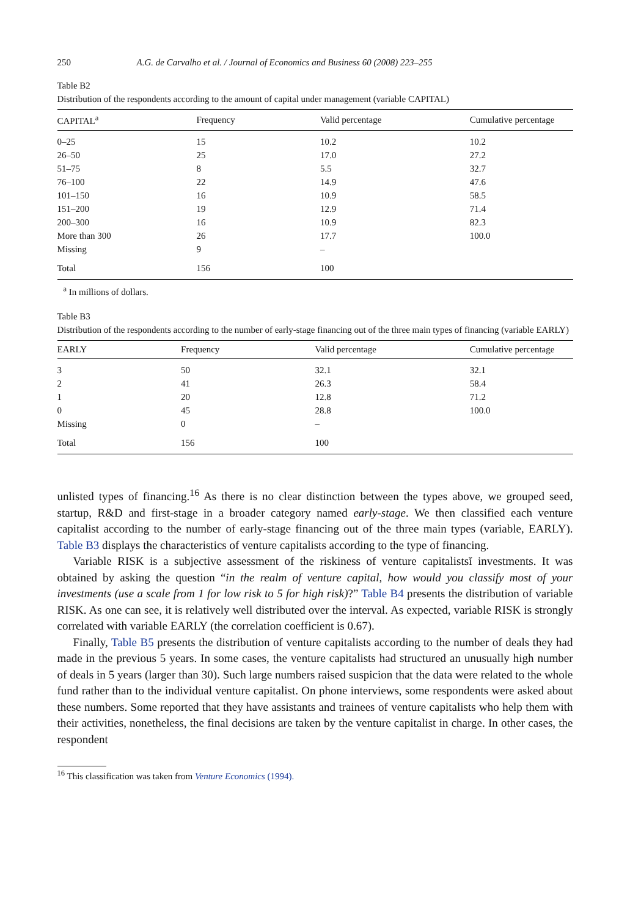250 A.G. de Carvalho et al. / Journal of Economics and Business 60 (2008) 223–255
Table B2
Distribution of the respondents according to the amount of capital under management (variable CAPITAL)
| CAPITAL<sup>a</sup> | Frequency | Valid percentage | Cumulative percentage |
| --- | --- | --- | --- |
| 0–25 | 15 | 10.2 | 10.2 |
| 26–50 | 25 | 17.0 | 27.2 |
| 51–75 | 8 | 5.5 | 32.7 |
| 76–100 | 22 | 14.9 | 47.6 |
| 101–150 | 16 | 10.9 | 58.5 |
| 151–200 | 19 | 12.9 | 71.4 |
| 200–300 | 16 | 10.9 | 82.3 |
| More than 300 | 26 | 17.7 | 100.0 |
| Missing | 9 | – | |
| Total | 156 | 100 | |
<sup>a</sup> In millions of dollars.
Table B3
Distribution of the respondents according to the number of early-stage financing out of the three main types of financing (variable EARLY)
| EARLY | Frequency | Valid percentage | Cumulative percentage |
| --- | --- | --- | --- |
| 3 | 50 | 32.1 | 32.1 |
| 2 | 41 | 26.3 | 58.4 |
| 1 | 20 | 12.8 | 71.2 |
| 0 | 45 | 28.8 | 100.0 |
| Missing | 0 | – | |
| Total | 156 | 100 | |
unlisted types of financing.<sup>16</sup> As there is no clear distinction between the types above, we grouped seed, startup, R&D and first-stage in a broader category named early-stage. We then classified each venture capitalist according to the number of early-stage financing out of the three main types (variable, EARLY). Table B3 displays the characteristics of venture capitalists according to the type of financing.
Variable RISK is a subjective assessment of the riskiness of venture capitalistsĭ investments. It was obtained by asking the question “in the realm of venture capital, how would you classify most of your investments (use a scale from 1 for low risk to 5 for high risk)?” Table B4 presents the distribution of variable RISK. As one can see, it is relatively well distributed over the interval. As expected, variable RISK is strongly correlated with variable EARLY (the correlation coefficient is 0.67).
Finally, Table B5 presents the distribution of venture capitalists according to the number of deals they had made in the previous 5 years. In some cases, the venture capitalists had structured an unusually high number of deals in 5 years (larger than 30). Such large numbers raised suspicion that the data were related to the whole fund rather than to the individual venture capitalist. On phone interviews, some respondents were asked about these numbers. Some reported that they have assistants and trainees of venture capitalists who help them with their activities, nonetheless, the final decisions are taken by the venture capitalist in charge. In other cases, the respondent
<sup>16</sup> This classification was taken from Venture Economics (1994).